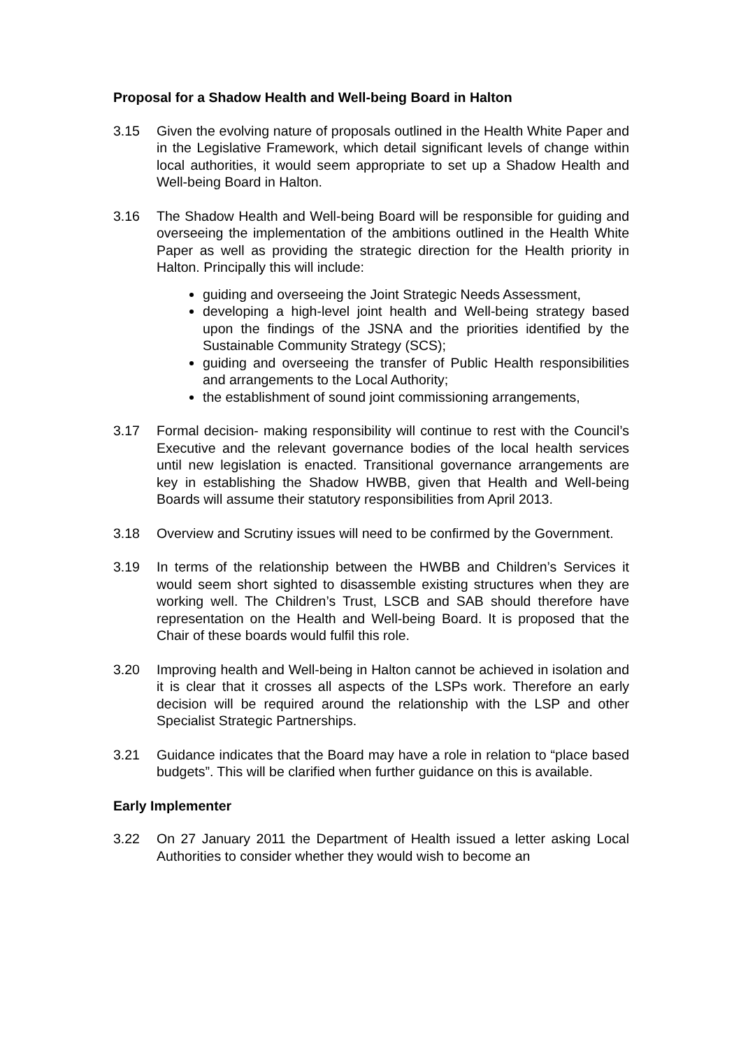Proposal for a Shadow Health and Well-being Board in Halton
3.15 Given the evolving nature of proposals outlined in the Health White Paper and in the Legislative Framework, which detail significant levels of change within local authorities, it would seem appropriate to set up a Shadow Health and Well-being Board in Halton.
3.16 The Shadow Health and Well-being Board will be responsible for guiding and overseeing the implementation of the ambitions outlined in the Health White Paper as well as providing the strategic direction for the Health priority in Halton. Principally this will include:
guiding and overseeing the Joint Strategic Needs Assessment,
developing a high-level joint health and Well-being strategy based upon the findings of the JSNA and the priorities identified by the Sustainable Community Strategy (SCS);
guiding and overseeing the transfer of Public Health responsibilities and arrangements to the Local Authority;
the establishment of sound joint commissioning arrangements,
3.17 Formal decision- making responsibility will continue to rest with the Council’s Executive and the relevant governance bodies of the local health services until new legislation is enacted. Transitional governance arrangements are key in establishing the Shadow HWBB, given that Health and Well-being Boards will assume their statutory responsibilities from April 2013.
3.18 Overview and Scrutiny issues will need to be confirmed by the Government.
3.19 In terms of the relationship between the HWBB and Children’s Services it would seem short sighted to disassemble existing structures when they are working well. The Children’s Trust, LSCB and SAB should therefore have representation on the Health and Well-being Board. It is proposed that the Chair of these boards would fulfil this role.
3.20 Improving health and Well-being in Halton cannot be achieved in isolation and it is clear that it crosses all aspects of the LSPs work. Therefore an early decision will be required around the relationship with the LSP and other Specialist Strategic Partnerships.
3.21 Guidance indicates that the Board may have a role in relation to “place based budgets”. This will be clarified when further guidance on this is available.
Early Implementer
3.22 On 27 January 2011 the Department of Health issued a letter asking Local Authorities to consider whether they would wish to become an